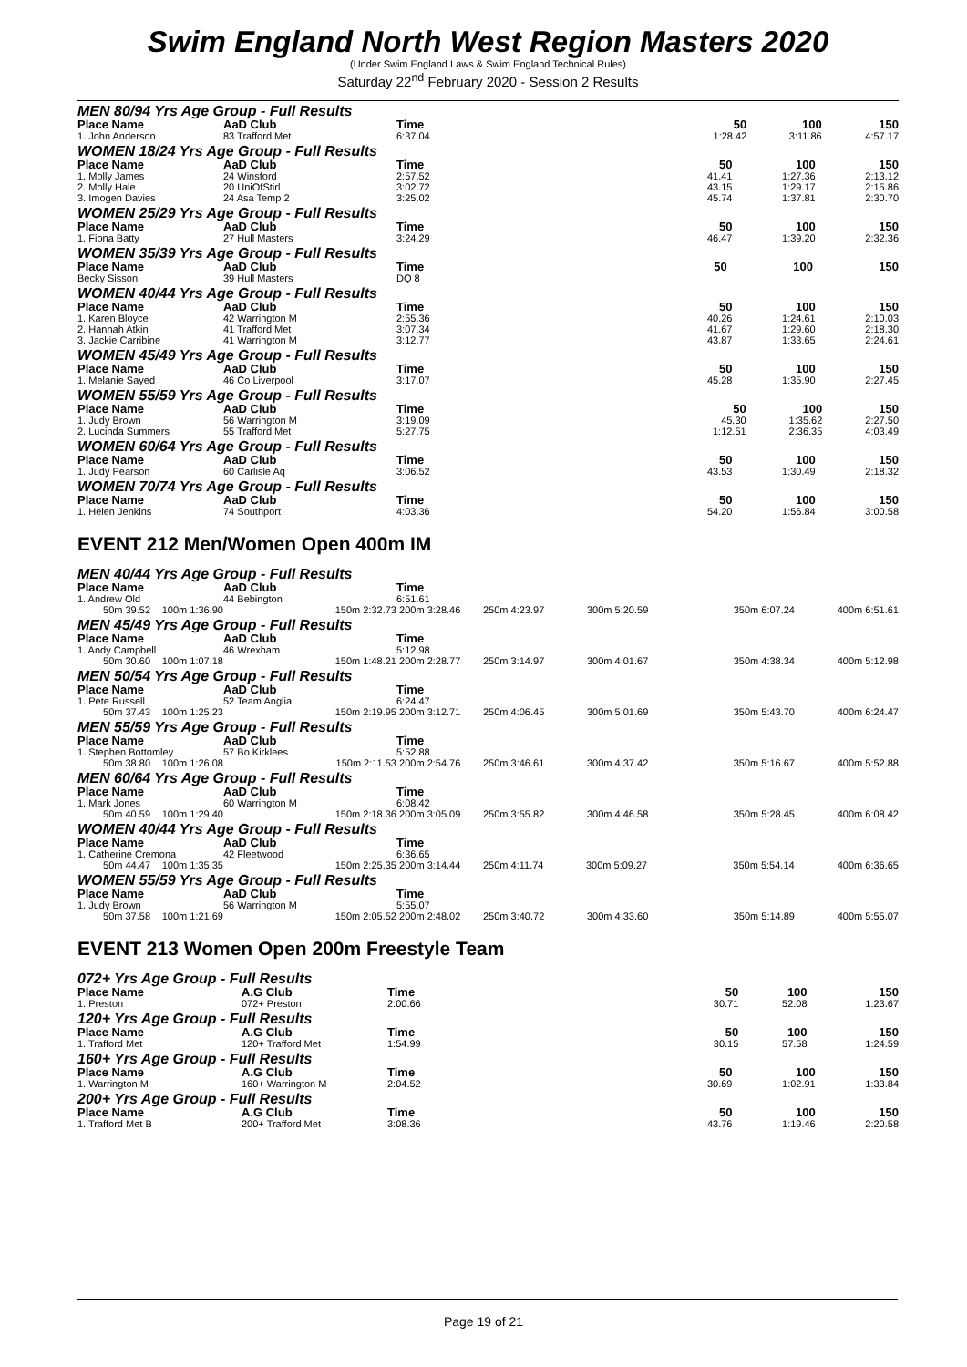Swim England North West Region Masters 2020
(Under Swim England Laws & Swim England Technical Rules)
Saturday 22<sup>nd</sup> February 2020 - Session 2 Results
MEN 80/94 Yrs Age Group - Full Results
| Place Name | AaD Club | Time | 50 | 100 | 150 |
| --- | --- | --- | --- | --- | --- |
| 1. John Anderson | 83 Trafford Met | 6:37.04 | 1:28.42 | 3:11.86 | 4:57.17 |
WOMEN 18/24 Yrs Age Group - Full Results
| Place Name | AaD Club | Time | 50 | 100 | 150 |
| --- | --- | --- | --- | --- | --- |
| 1. Molly James | 24 Winsford | 2:57.52 | 41.41 | 1:27.36 | 2:13.12 |
| 2. Molly Hale | 20 UniOfStirl | 3:02.72 | 43.15 | 1:29.17 | 2:15.86 |
| 3. Imogen Davies | 24 Asa Temp 2 | 3:25.02 | 45.74 | 1:37.81 | 2:30.70 |
WOMEN 25/29 Yrs Age Group - Full Results
| Place Name | AaD Club | Time | 50 | 100 | 150 |
| --- | --- | --- | --- | --- | --- |
| 1. Fiona Batty | 27 Hull Masters | 3:24.29 | 46.47 | 1:39.20 | 2:32.36 |
WOMEN 35/39 Yrs Age Group - Full Results
| Place Name | AaD Club | Time | 50 | 100 | 150 |
| --- | --- | --- | --- | --- | --- |
| Becky Sisson | 39 Hull Masters | DQ 8 | | | |
WOMEN 40/44 Yrs Age Group - Full Results
| Place Name | AaD Club | Time | 50 | 100 | 150 |
| --- | --- | --- | --- | --- | --- |
| 1. Karen Bloyce | 42 Warrington M | 2:55.36 | 40.26 | 1:24.61 | 2:10.03 |
| 2. Hannah Atkin | 41 Trafford Met | 3:07.34 | 41.67 | 1:29.60 | 2:18.30 |
| 3. Jackie Carribine | 41 Warrington M | 3:12.77 | 43.87 | 1:33.65 | 2:24.61 |
WOMEN 45/49 Yrs Age Group - Full Results
| Place Name | AaD Club | Time | 50 | 100 | 150 |
| --- | --- | --- | --- | --- | --- |
| 1. Melanie Sayed | 46 Co Liverpool | 3:17.07 | 45.28 | 1:35.90 | 2:27.45 |
WOMEN 55/59 Yrs Age Group - Full Results
| Place Name | AaD Club | Time | 50 | 100 | 150 |
| --- | --- | --- | --- | --- | --- |
| 1. Judy Brown | 56 Warrington M | 3:19.09 | 45.30 | 1:35.62 | 2:27.50 |
| 2. Lucinda Summers | 55 Trafford Met | 5:27.75 | 1:12.51 | 2:36.35 | 4:03.49 |
WOMEN 60/64 Yrs Age Group - Full Results
| Place Name | AaD Club | Time | 50 | 100 | 150 |
| --- | --- | --- | --- | --- | --- |
| 1. Judy Pearson | 60 Carlisle Aq | 3:06.52 | 43.53 | 1:30.49 | 2:18.32 |
WOMEN 70/74 Yrs Age Group - Full Results
| Place Name | AaD Club | Time | 50 | 100 | 150 |
| --- | --- | --- | --- | --- | --- |
| 1. Helen Jenkins | 74 Southport | 4:03.36 | 54.20 | 1:56.84 | 3:00.58 |
EVENT 212 Men/Women Open 400m IM
MEN 40/44 Yrs Age Group - Full Results
| Place Name | | AaD Club | Time | | | | |
| --- | --- | --- | --- | --- | --- | --- | --- |
| 1. Andrew Old | | 44 Bebington | 6:51.61 | | | | |
| 50m 39.52 | 100m 1:36.90 | 150m 2:32.73 | 200m 3:28.46 | 250m 4:23.97 | 300m 5:20.59 | 350m 6:07.24 | 400m 6:51.61 |
MEN 45/49 Yrs Age Group - Full Results
| Place Name | | AaD Club | Time | | | | |
| --- | --- | --- | --- | --- | --- | --- | --- |
| 1. Andy Campbell | | 46 Wrexham | 5:12.98 | | | | |
| 50m 30.60 | 100m 1:07.18 | 150m 1:48.21 | 200m 2:28.77 | 250m 3:14.97 | 300m 4:01.67 | 350m 4:38.34 | 400m 5:12.98 |
MEN 50/54 Yrs Age Group - Full Results
| Place Name | | AaD Club | Time | | | | |
| --- | --- | --- | --- | --- | --- | --- | --- |
| 1. Pete Russell | | 52 Team Anglia | 6:24.47 | | | | |
| 50m 37.43 | 100m 1:25.23 | 150m 2:19.95 | 200m 3:12.71 | 250m 4:06.45 | 300m 5:01.69 | 350m 5:43.70 | 400m 6:24.47 |
MEN 55/59 Yrs Age Group - Full Results
| Place Name | | AaD Club | Time | | | | |
| --- | --- | --- | --- | --- | --- | --- | --- |
| 1. Stephen Bottomley | | 57 Bo Kirklees | 5:52.88 | | | | |
| 50m 38.80 | 100m 1:26.08 | 150m 2:11.53 | 200m 2:54.76 | 250m 3:46.61 | 300m 4:37.42 | 350m 5:16.67 | 400m 5:52.88 |
MEN 60/64 Yrs Age Group - Full Results
| Place Name | | AaD Club | Time | | | | |
| --- | --- | --- | --- | --- | --- | --- | --- |
| 1. Mark Jones | | 60 Warrington M | 6:08.42 | | | | |
| 50m 40.59 | 100m 1:29.40 | 150m 2:18.36 | 200m 3:05.09 | 250m 3:55.82 | 300m 4:46.58 | 350m 5:28.45 | 400m 6:08.42 |
WOMEN 40/44 Yrs Age Group - Full Results
| Place Name | | AaD Club | Time | | | | |
| --- | --- | --- | --- | --- | --- | --- | --- |
| 1. Catherine Cremona | | 42 Fleetwood | 6:36.65 | | | | |
| 50m 44.47 | 100m 1:35.35 | 150m 2:25.35 | 200m 3:14.44 | 250m 4:11.74 | 300m 5:09.27 | 350m 5:54.14 | 400m 6:36.65 |
WOMEN 55/59 Yrs Age Group - Full Results
| Place Name | | AaD Club | Time | | | | |
| --- | --- | --- | --- | --- | --- | --- | --- |
| 1. Judy Brown | | 56 Warrington M | 5:55.07 | | | | |
| 50m 37.58 | 100m 1:21.69 | 150m 2:05.52 | 200m 2:48.02 | 250m 3:40.72 | 300m 4:33.60 | 350m 5:14.89 | 400m 5:55.07 |
EVENT 213 Women Open 200m Freestyle Team
072+ Yrs Age Group - Full Results
| Place Name | A.G Club | Time | 50 | 100 | 150 |
| --- | --- | --- | --- | --- | --- |
| 1. Preston | 072+ Preston | 2:00.66 | 30.71 | 52.08 | 1:23.67 |
120+ Yrs Age Group - Full Results
| Place Name | A.G Club | Time | 50 | 100 | 150 |
| --- | --- | --- | --- | --- | --- |
| 1. Trafford Met | 120+ Trafford Met | 1:54.99 | 30.15 | 57.58 | 1:24.59 |
160+ Yrs Age Group - Full Results
| Place Name | A.G Club | Time | 50 | 100 | 150 |
| --- | --- | --- | --- | --- | --- |
| 1. Warrington M | 160+ Warrington M | 2:04.52 | 30.69 | 1:02.91 | 1:33.84 |
200+ Yrs Age Group - Full Results
| Place Name | A.G Club | Time | 50 | 100 | 150 |
| --- | --- | --- | --- | --- | --- |
| 1. Trafford Met B | 200+ Trafford Met | 3:08.36 | 43.76 | 1:19.46 | 2:20.58 |
Page 19 of 21